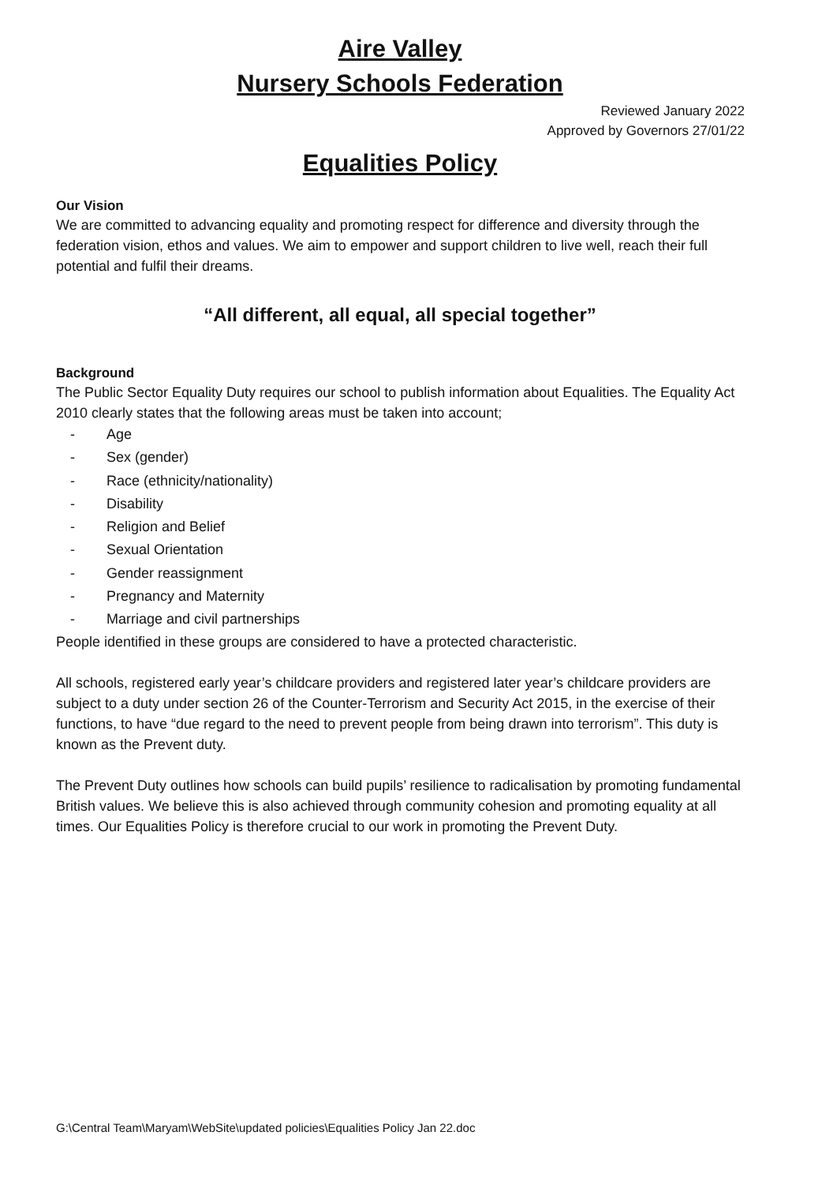Aire Valley
Nursery Schools Federation
Reviewed January 2022
Approved by Governors 27/01/22
Equalities Policy
Our Vision
We are committed to advancing equality and promoting respect for difference and diversity through the federation vision, ethos and values. We aim to empower and support children to live well, reach their full potential and fulfil their dreams.
“All different, all equal, all special together”
Background
The Public Sector Equality Duty requires our school to publish information about Equalities. The Equality Act 2010 clearly states that the following areas must be taken into account;
- Age
- Sex (gender)
- Race (ethnicity/nationality)
- Disability
- Religion and Belief
- Sexual Orientation
- Gender reassignment
- Pregnancy and Maternity
- Marriage and civil partnerships
People identified in these groups are considered to have a protected characteristic.
All schools, registered early year’s childcare providers and registered later year’s childcare providers are subject to a duty under section 26 of the Counter-Terrorism and Security Act 2015, in the exercise of their functions, to have “due regard to the need to prevent people from being drawn into terrorism”. This duty is known as the Prevent duty.
The Prevent Duty outlines how schools can build pupils’ resilience to radicalisation by promoting fundamental British values. We believe this is also achieved through community cohesion and promoting equality at all times. Our Equalities Policy is therefore crucial to our work in promoting the Prevent Duty.
G:\Central Team\Maryam\WebSite\updated policies\Equalities Policy Jan 22.doc